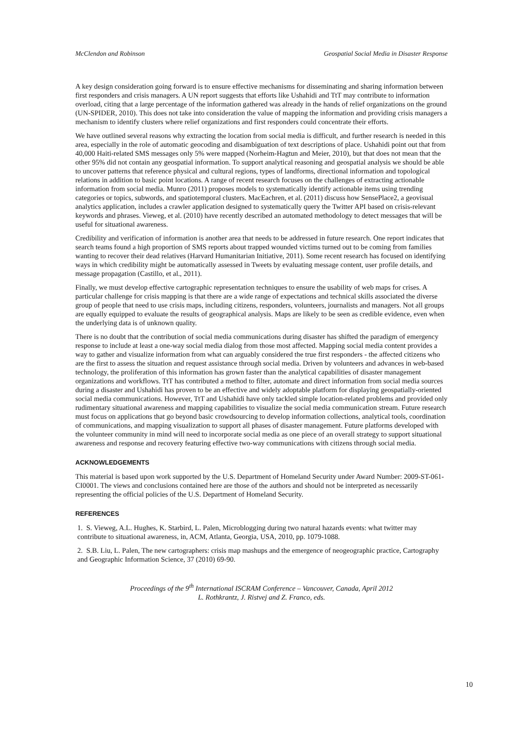McClendon and Robinson Geospatial Social Media in Disaster Response
A key design consideration going forward is to ensure effective mechanisms for disseminating and sharing information between first responders and crisis managers. A UN report suggests that efforts like Ushahidi and TtT may contribute to information overload, citing that a large percentage of the information gathered was already in the hands of relief organizations on the ground (UN-SPIDER, 2010). This does not take into consideration the value of mapping the information and providing crisis managers a mechanism to identify clusters where relief organizations and first responders could concentrate their efforts.
We have outlined several reasons why extracting the location from social media is difficult, and further research is needed in this area, especially in the role of automatic geocoding and disambiguation of text descriptions of place. Ushahidi point out that from 40,000 Haiti-related SMS messages only 5% were mapped (Norheim-Hagtun and Meier, 2010), but that does not mean that the other 95% did not contain any geospatial information. To support analytical reasoning and geospatial analysis we should be able to uncover patterns that reference physical and cultural regions, types of landforms, directional information and topological relations in addition to basic point locations. A range of recent research focuses on the challenges of extracting actionable information from social media. Munro (2011) proposes models to systematically identify actionable items using trending categories or topics, subwords, and spatiotemporal clusters. MacEachren, et al. (2011) discuss how SensePlace2, a geovisual analytics application, includes a crawler application designed to systematically query the Twitter API based on crisis-relevant keywords and phrases. Vieweg, et al. (2010) have recently described an automated methodology to detect messages that will be useful for situational awareness.
Credibility and verification of information is another area that needs to be addressed in future research. One report indicates that search teams found a high proportion of SMS reports about trapped wounded victims turned out to be coming from families wanting to recover their dead relatives (Harvard Humanitarian Initiative, 2011). Some recent research has focused on identifying ways in which credibility might be automatically assessed in Tweets by evaluating message content, user profile details, and message propagation (Castillo, et al., 2011).
Finally, we must develop effective cartographic representation techniques to ensure the usability of web maps for crises. A particular challenge for crisis mapping is that there are a wide range of expectations and technical skills associated the diverse group of people that need to use crisis maps, including citizens, responders, volunteers, journalists and managers. Not all groups are equally equipped to evaluate the results of geographical analysis. Maps are likely to be seen as credible evidence, even when the underlying data is of unknown quality.
There is no doubt that the contribution of social media communications during disaster has shifted the paradigm of emergency response to include at least a one-way social media dialog from those most affected. Mapping social media content provides a way to gather and visualize information from what can arguably considered the true first responders - the affected citizens who are the first to assess the situation and request assistance through social media. Driven by volunteers and advances in web-based technology, the proliferation of this information has grown faster than the analytical capabilities of disaster management organizations and workflows. TtT has contributed a method to filter, automate and direct information from social media sources during a disaster and Ushahidi has proven to be an effective and widely adoptable platform for displaying geospatially-oriented social media communications. However, TtT and Ushahidi have only tackled simple location-related problems and provided only rudimentary situational awareness and mapping capabilities to visualize the social media communication stream. Future research must focus on applications that go beyond basic crowdsourcing to develop information collections, analytical tools, coordination of communications, and mapping visualization to support all phases of disaster management. Future platforms developed with the volunteer community in mind will need to incorporate social media as one piece of an overall strategy to support situational awareness and response and recovery featuring effective two-way communications with citizens through social media.
ACKNOWLEDGEMENTS
This material is based upon work supported by the U.S. Department of Homeland Security under Award Number: 2009-ST-061-CI0001. The views and conclusions contained here are those of the authors and should not be interpreted as necessarily representing the official policies of the U.S. Department of Homeland Security.
REFERENCES
1. S. Vieweg, A.L. Hughes, K. Starbird, L. Palen, Microblogging during two natural hazards events: what twitter may contribute to situational awareness, in, ACM, Atlanta, Georgia, USA, 2010, pp. 1079-1088.
2. S.B. Liu, L. Palen, The new cartographers: crisis map mashups and the emergence of neogeographic practice, Cartography and Geographic Information Science, 37 (2010) 69-90.
Proceedings of the 9<sup>th</sup> International ISCRAM Conference – Vancouver, Canada, April 2012
L. Rothkrantz, J. Ristvej and Z. Franco, eds.
10